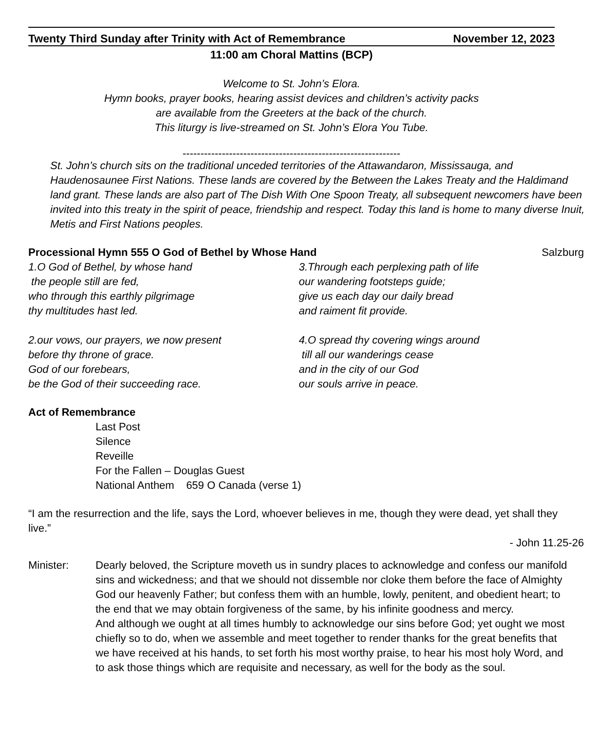Twenty Third Sunday after Trinity with Act of Remembrance November 12, 2023
11:00 am Choral Mattins (BCP)
Welcome to St. John’s Elora.
Hymn books, prayer books, hearing assist devices and children’s activity packs
are available from the Greeters at the back of the church.
This liturgy is live-streamed on St. John’s Elora You Tube.
-------------------------------------------------------------
St. John’s church sits on the traditional unceded territories of the Attawandaron, Mississauga, and Haudenosaunee First Nations. These lands are covered by the Between the Lakes Treaty and the Haldimand land grant. These lands are also part of The Dish With One Spoon Treaty, all subsequent newcomers have been invited into this treaty in the spirit of peace, friendship and respect. Today this land is home to many diverse Inuit, Metis and First Nations peoples.
Processional Hymn 555 O God of Bethel by Whose Hand Salzburg
1.O God of Bethel, by whose hand
the people still are fed,
who through this earthly pilgrimage
thy multitudes hast led.
2.our vows, our prayers, we now present
before thy throne of grace.
God of our forebears,
be the God of their succeeding race.
3.Through each perplexing path of life
our wandering footsteps guide;
give us each day our daily bread
and raiment fit provide.
4.O spread thy covering wings around
till all our wanderings cease
and in the city of our God
our souls arrive in peace.
Act of Remembrance
Last Post
Silence
Reveille
For the Fallen – Douglas Guest
National Anthem 659 O Canada (verse 1)
“I am the resurrection and the life, says the Lord, whoever believes in me, though they were dead, yet shall they live.”
- John 11.25-26
Minister: Dearly beloved, the Scripture moveth us in sundry places to acknowledge and confess our manifold sins and wickedness; and that we should not dissemble nor cloke them before the face of Almighty God our heavenly Father; but confess them with an humble, lowly, penitent, and obedient heart; to the end that we may obtain forgiveness of the same, by his infinite goodness and mercy.
And although we ought at all times humbly to acknowledge our sins before God; yet ought we most chiefly so to do, when we assemble and meet together to render thanks for the great benefits that we have received at his hands, to set forth his most worthy praise, to hear his most holy Word, and to ask those things which are requisite and necessary, as well for the body as the soul.